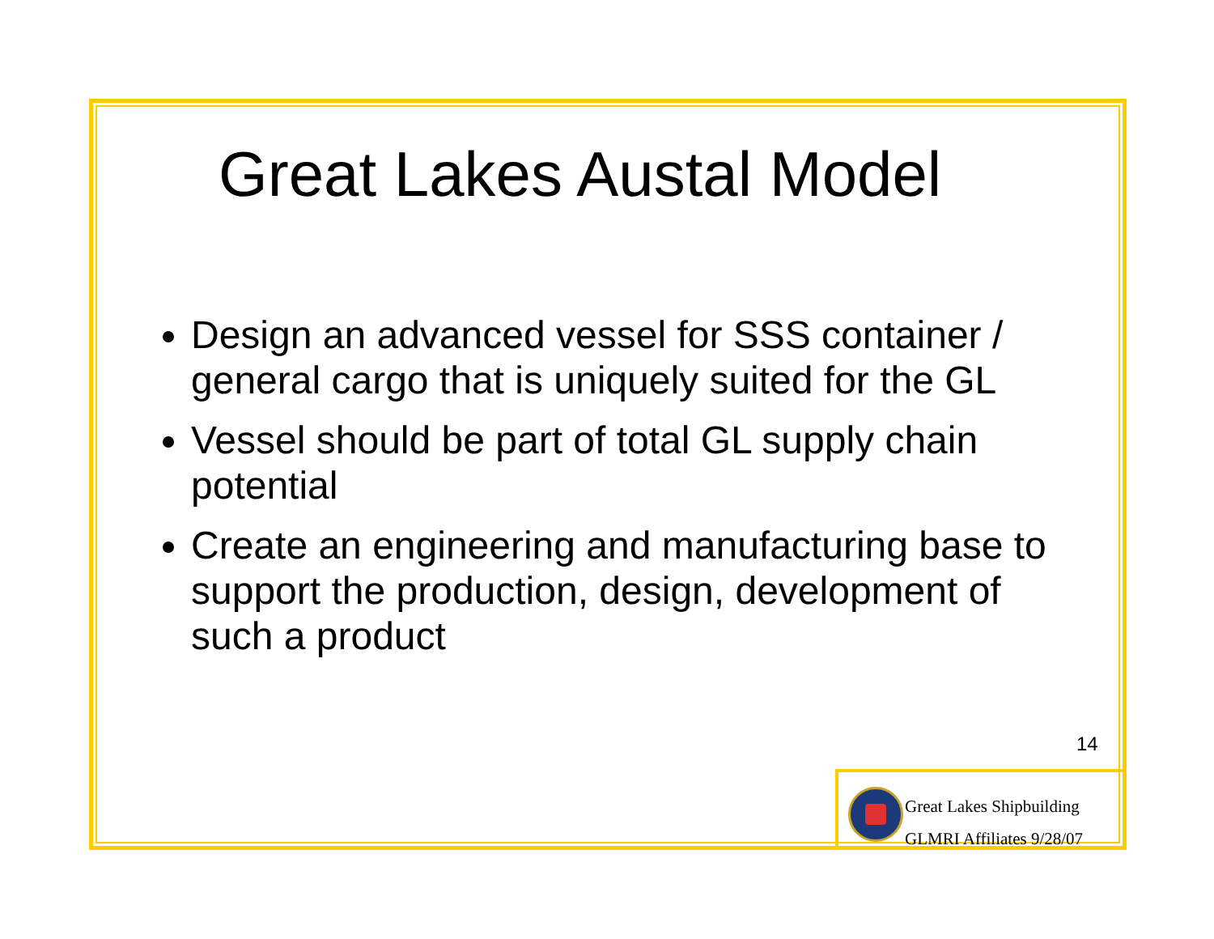Great Lakes Austal Model
Design an advanced vessel for SSS container / general cargo that is uniquely suited for the GL
Vessel should be part of total GL supply chain potential
Create an engineering and manufacturing base to support the production, design, development of such a product
14
Great Lakes Shipbuilding
GLMRI Affiliates 9/28/07